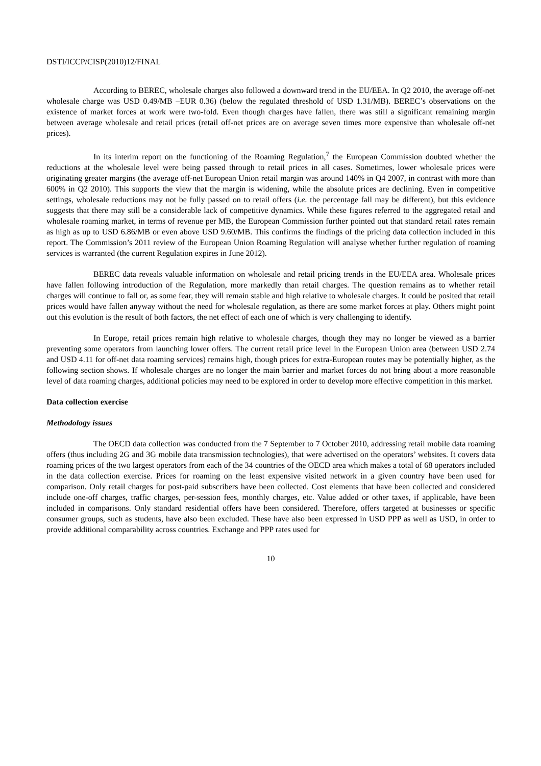DSTI/ICCP/CISP(2010)12/FINAL
According to BEREC, wholesale charges also followed a downward trend in the EU/EEA. In Q2 2010, the average off-net wholesale charge was USD 0.49/MB –EUR 0.36) (below the regulated threshold of USD 1.31/MB). BEREC’s observations on the existence of market forces at work were two-fold. Even though charges have fallen, there was still a significant remaining margin between average wholesale and retail prices (retail off-net prices are on average seven times more expensive than wholesale off-net prices).
In its interim report on the functioning of the Roaming Regulation,<sup>7</sup> the European Commission doubted whether the reductions at the wholesale level were being passed through to retail prices in all cases. Sometimes, lower wholesale prices were originating greater margins (the average off-net European Union retail margin was around 140% in Q4 2007, in contrast with more than 600% in Q2 2010). This supports the view that the margin is widening, while the absolute prices are declining. Even in competitive settings, wholesale reductions may not be fully passed on to retail offers (i.e. the percentage fall may be different), but this evidence suggests that there may still be a considerable lack of competitive dynamics. While these figures referred to the aggregated retail and wholesale roaming market, in terms of revenue per MB, the European Commission further pointed out that standard retail rates remain as high as up to USD 6.86/MB or even above USD 9.60/MB. This confirms the findings of the pricing data collection included in this report. The Commission’s 2011 review of the European Union Roaming Regulation will analyse whether further regulation of roaming services is warranted (the current Regulation expires in June 2012).
BEREC data reveals valuable information on wholesale and retail pricing trends in the EU/EEA area. Wholesale prices have fallen following introduction of the Regulation, more markedly than retail charges. The question remains as to whether retail charges will continue to fall or, as some fear, they will remain stable and high relative to wholesale charges. It could be posited that retail prices would have fallen anyway without the need for wholesale regulation, as there are some market forces at play. Others might point out this evolution is the result of both factors, the net effect of each one of which is very challenging to identify.
In Europe, retail prices remain high relative to wholesale charges, though they may no longer be viewed as a barrier preventing some operators from launching lower offers. The current retail price level in the European Union area (between USD 2.74 and USD 4.11 for off-net data roaming services) remains high, though prices for extra-European routes may be potentially higher, as the following section shows. If wholesale charges are no longer the main barrier and market forces do not bring about a more reasonable level of data roaming charges, additional policies may need to be explored in order to develop more effective competition in this market.
Data collection exercise
Methodology issues
The OECD data collection was conducted from the 7 September to 7 October 2010, addressing retail mobile data roaming offers (thus including 2G and 3G mobile data transmission technologies), that were advertised on the operators’ websites. It covers data roaming prices of the two largest operators from each of the 34 countries of the OECD area which makes a total of 68 operators included in the data collection exercise. Prices for roaming on the least expensive visited network in a given country have been used for comparison. Only retail charges for post-paid subscribers have been collected. Cost elements that have been collected and considered include one-off charges, traffic charges, per-session fees, monthly charges, etc. Value added or other taxes, if applicable, have been included in comparisons. Only standard residential offers have been considered. Therefore, offers targeted at businesses or specific consumer groups, such as students, have also been excluded. These have also been expressed in USD PPP as well as USD, in order to provide additional comparability across countries. Exchange and PPP rates used for
10